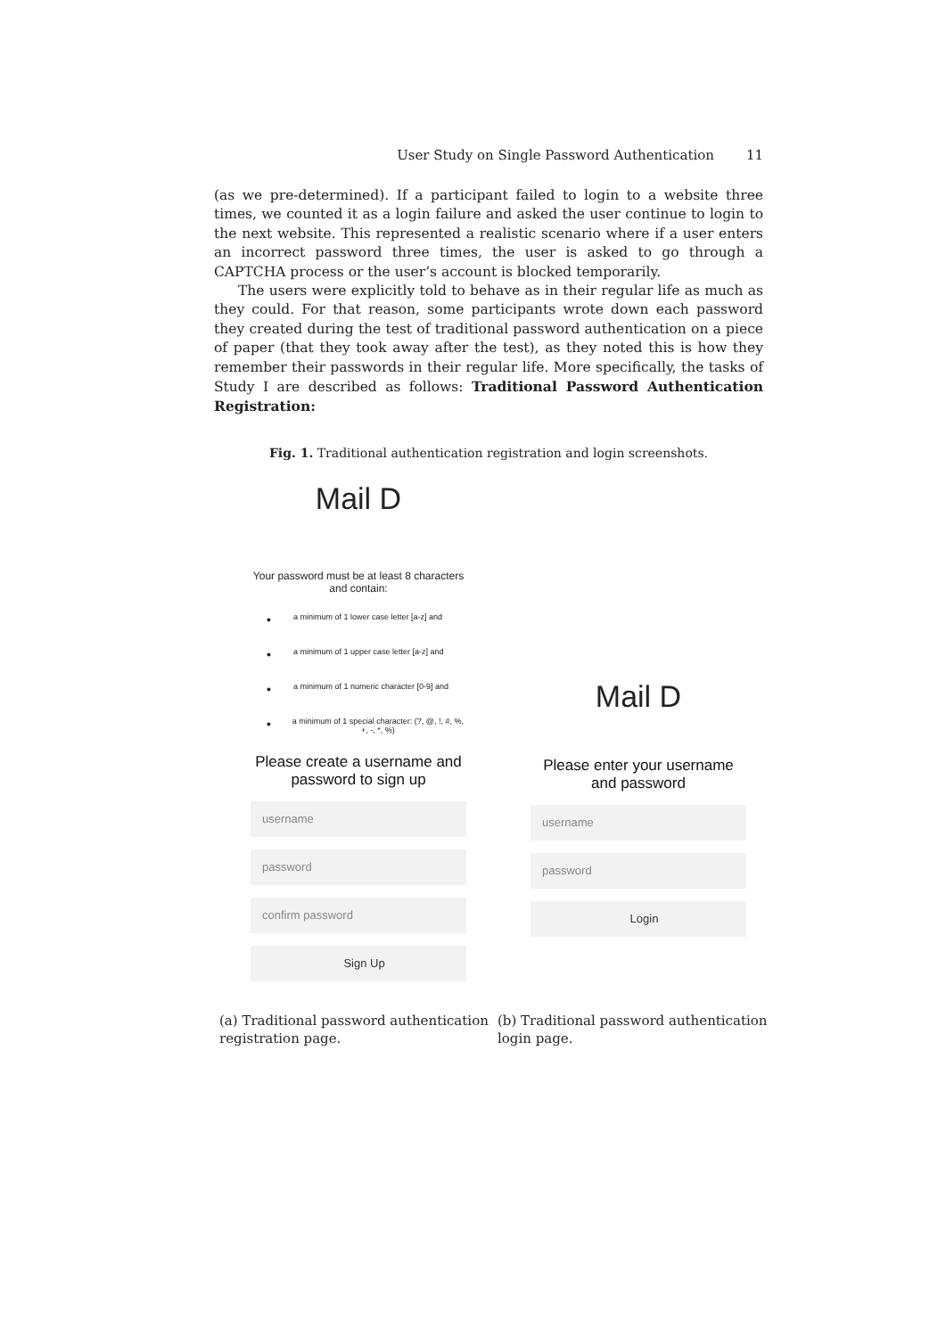User Study on Single Password Authentication 11
(as we pre-determined). If a participant failed to login to a website three times, we counted it as a login failure and asked the user continue to login to the next website. This represented a realistic scenario where if a user enters an incorrect password three times, the user is asked to go through a CAPTCHA process or the user’s account is blocked temporarily.
The users were explicitly told to behave as in their regular life as much as they could. For that reason, some participants wrote down each password they created during the test of traditional password authentication on a piece of paper (that they took away after the test), as they noted this is how they remember their passwords in their regular life. More specifically, the tasks of Study I are described as follows: Traditional Password Authentication Registration:
Fig. 1. Traditional authentication registration and login screenshots.
Mail D
Your password must be at least 8 characters and contain:
• a minimum of 1 lower case letter [a-z] and
• a minimum of 1 upper case letter [a-z] and
• a minimum of 1 numeric character [0-9] and
• a minimum of 1 special character: (?, @, !, #, %, +, -, *, %)
Please create a username and password to sign up
username
password
confirm password
Sign Up
Mail D
Please enter your username and password
username
password
Login
(a) Traditional password authentication registration page.
(b) Traditional password authentication login page.